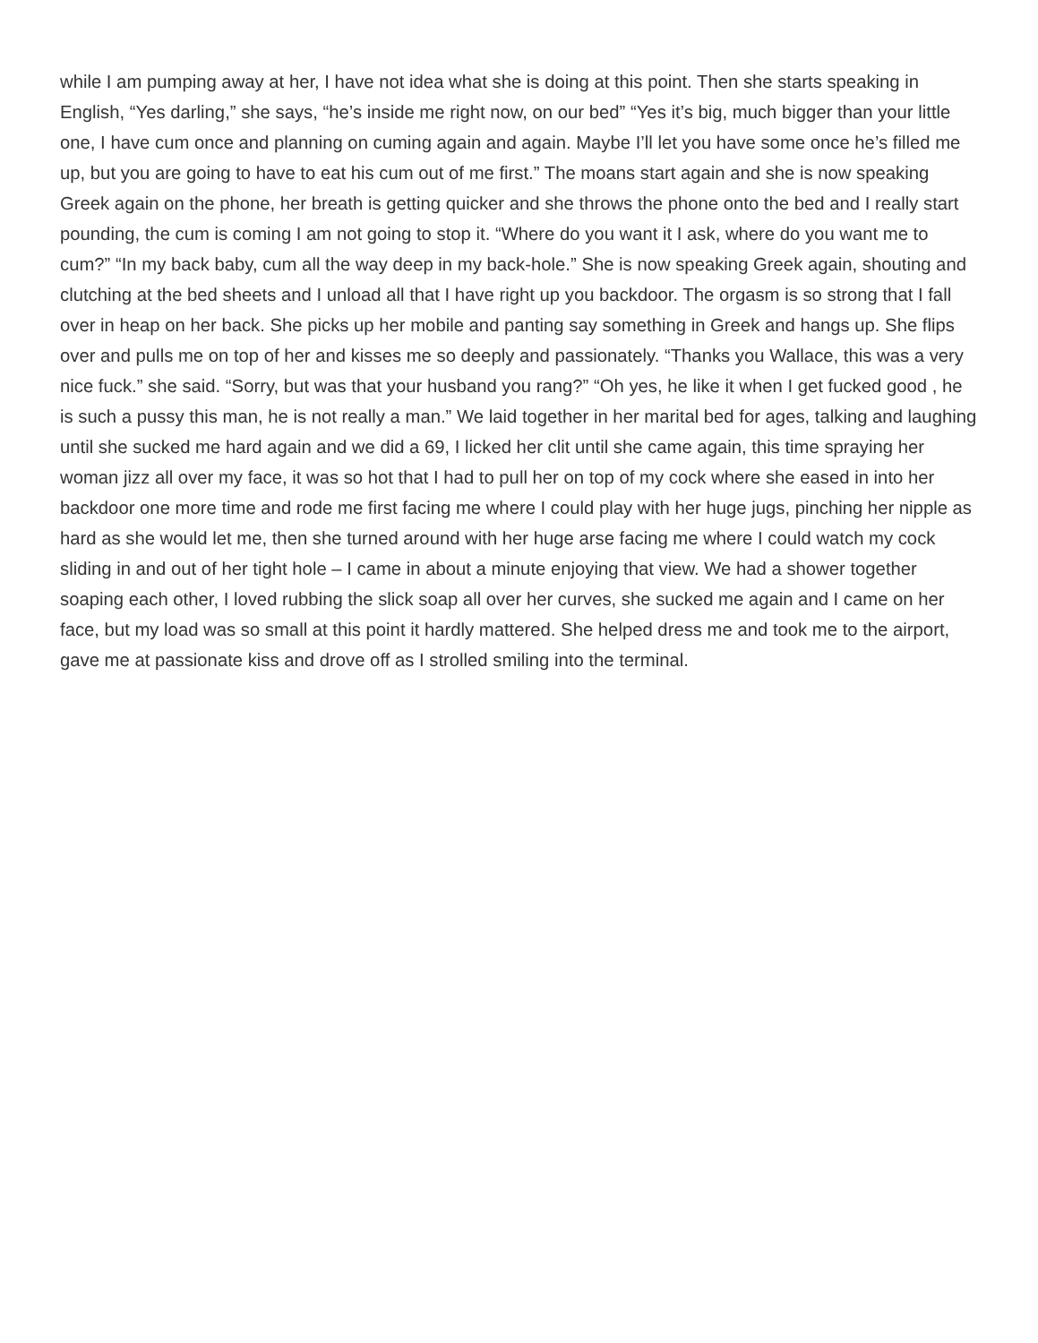while I am pumping away at her, I have not idea what she is doing at this point. Then she starts speaking in English, “Yes darling,” she says, “he’s inside me right now, on our bed” “Yes it’s big, much bigger than your little one, I have cum once and planning on cuming again and again. Maybe I’ll let you have some once he’s filled me up, but you are going to have to eat his cum out of me first.” The moans start again and she is now speaking Greek again on the phone, her breath is getting quicker and she throws the phone onto the bed and I really start pounding, the cum is coming I am not going to stop it. “Where do you want it I ask, where do you want me to cum?” “In my back baby, cum all the way deep in my back-hole.” She is now speaking Greek again, shouting and clutching at the bed sheets and I unload all that I have right up you backdoor. The orgasm is so strong that I fall over in heap on her back. She picks up her mobile and panting say something in Greek and hangs up. She flips over and pulls me on top of her and kisses me so deeply and passionately. “Thanks you Wallace, this was a very nice fuck.” she said. “Sorry, but was that your husband you rang?” “Oh yes, he like it when I get fucked good , he is such a pussy this man, he is not really a man.” We laid together in her marital bed for ages, talking and laughing until she sucked me hard again and we did a 69, I licked her clit until she came again, this time spraying her woman jizz all over my face, it was so hot that I had to pull her on top of my cock where she eased in into her backdoor one more time and rode me first facing me where I could play with her huge jugs, pinching her nipple as hard as she would let me, then she turned around with her huge arse facing me where I could watch my cock sliding in and out of her tight hole – I came in about a minute enjoying that view. We had a shower together soaping each other, I loved rubbing the slick soap all over her curves, she sucked me again and I came on her face, but my load was so small at this point it hardly mattered. She helped dress me and took me to the airport, gave me at passionate kiss and drove off as I strolled smiling into the terminal.